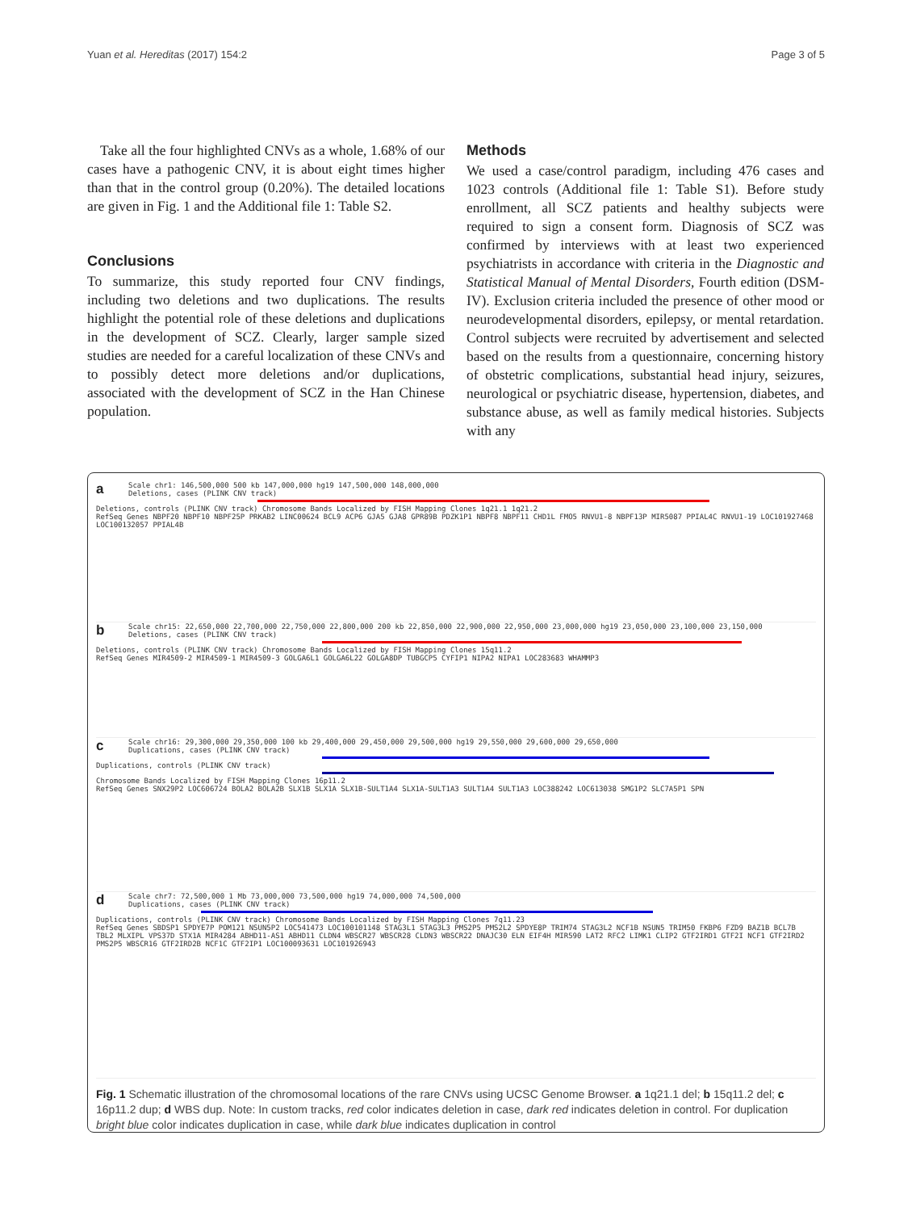Yuan et al. Hereditas (2017) 154:2 Page 3 of 5
Take all the four highlighted CNVs as a whole, 1.68% of our cases have a pathogenic CNV, it is about eight times higher than that in the control group (0.20%). The detailed locations are given in Fig. 1 and the Additional file 1: Table S2.
Conclusions
To summarize, this study reported four CNV findings, including two deletions and two duplications. The results highlight the potential role of these deletions and duplications in the development of SCZ. Clearly, larger sample sized studies are needed for a careful localization of these CNVs and to possibly detect more deletions and/or duplications, associated with the development of SCZ in the Han Chinese population.
Methods
We used a case/control paradigm, including 476 cases and 1023 controls (Additional file 1: Table S1). Before study enrollment, all SCZ patients and healthy subjects were required to sign a consent form. Diagnosis of SCZ was confirmed by interviews with at least two experienced psychiatrists in accordance with criteria in the Diagnostic and Statistical Manual of Mental Disorders, Fourth edition (DSM-IV). Exclusion criteria included the presence of other mood or neurodevelopmental disorders, epilepsy, or mental retardation. Control subjects were recruited by advertisement and selected based on the results from a questionnaire, concerning history of obstetric complications, substantial head injury, seizures, neurological or psychiatric disease, hypertension, diabetes, and substance abuse, as well as family medical histories. Subjects with any
a Scale chr1: 146,500,000 500 kb 147,000,000 hg19 147,500,000 148,000,000
Deletions, cases (PLINK CNV track)
Deletions, controls (PLINK CNV track) Chromosome Bands Localized by FISH Mapping Clones 1q21.1 1q21.2
RefSeq Genes NBPF20 NBPF10 NBPF25P PRKAB2 LINC00624 BCL9 ACP6 GJA5 GJA8 GPR89B PDZK1P1 NBPF8 NBPF11 CHD1L FMO5 RNVU1-8 NBPF13P MIR5087 PPIAL4C RNVU1-19 LOC101927468 LOC100132057 PPIAL4B
b Scale chr15: 22,650,000 22,700,000 22,750,000 22,800,000 200 kb 22,850,000 22,900,000 22,950,000 23,000,000 hg19 23,050,000 23,100,000 23,150,000
Deletions, cases (PLINK CNV track)
Deletions, controls (PLINK CNV track) Chromosome Bands Localized by FISH Mapping Clones 15q11.2
RefSeq Genes MIR4509-2 MIR4509-1 MIR4509-3 GOLGA6L1 GOLGA6L22 GOLGA8DP TUBGCP5 CYFIP1 NIPA2 NIPA1 LOC283683 WHAMMP3
c Scale chr16: 29,300,000 29,350,000 100 kb 29,400,000 29,450,000 29,500,000 hg19 29,550,000 29,600,000 29,650,000
Duplications, cases (PLINK CNV track)
Duplications, controls (PLINK CNV track)
Chromosome Bands Localized by FISH Mapping Clones 16p11.2
RefSeq Genes SNX29P2 LOC606724 BOLA2 BOLA2B SLX1B SLX1A SLX1B-SULT1A4 SLX1A-SULT1A3 SULT1A4 SULT1A3 LOC388242 LOC613038 SMG1P2 SLC7A5P1 SPN
d Scale chr7: 72,500,000 1 Mb 73,000,000 73,500,000 hg19 74,000,000 74,500,000
Duplications, cases (PLINK CNV track)
Duplications, controls (PLINK CNV track) Chromosome Bands Localized by FISH Mapping Clones 7q11.23
RefSeq Genes SBDSP1 SPDYE7P POM121 NSUN5P2 LOC541473 LOC100101148 STAG3L1 STAG3L3 PMS2P5 PMS2L2 SPDYE8P TRIM74 STAG3L2 NCF1B NSUN5 TRIM50 FKBP6 FZD9 BAZ1B BCL7B TBL2 MLXIPL VPS37D STX1A MIR4284 ABHD11-AS1 ABHD11 CLDN4 WBSCR27 WBSCR28 CLDN3 WBSCR22 DNAJC30 ELN EIF4H MIR590 LAT2 RFC2 LIMK1 CLIP2 GTF2IRD1 GTF2I NCF1 GTF2IRD2 PMS2P5 WBSCR16 GTF2IRD2B NCF1C GTF2IP1 LOC100093631 LOC101926943
Fig. 1 Schematic illustration of the chromosomal locations of the rare CNVs using UCSC Genome Browser. a 1q21.1 del; b 15q11.2 del; c 16p11.2 dup; d WBS dup. Note: In custom tracks, red color indicates deletion in case, dark red indicates deletion in control. For duplication bright blue color indicates duplication in case, while dark blue indicates duplication in control